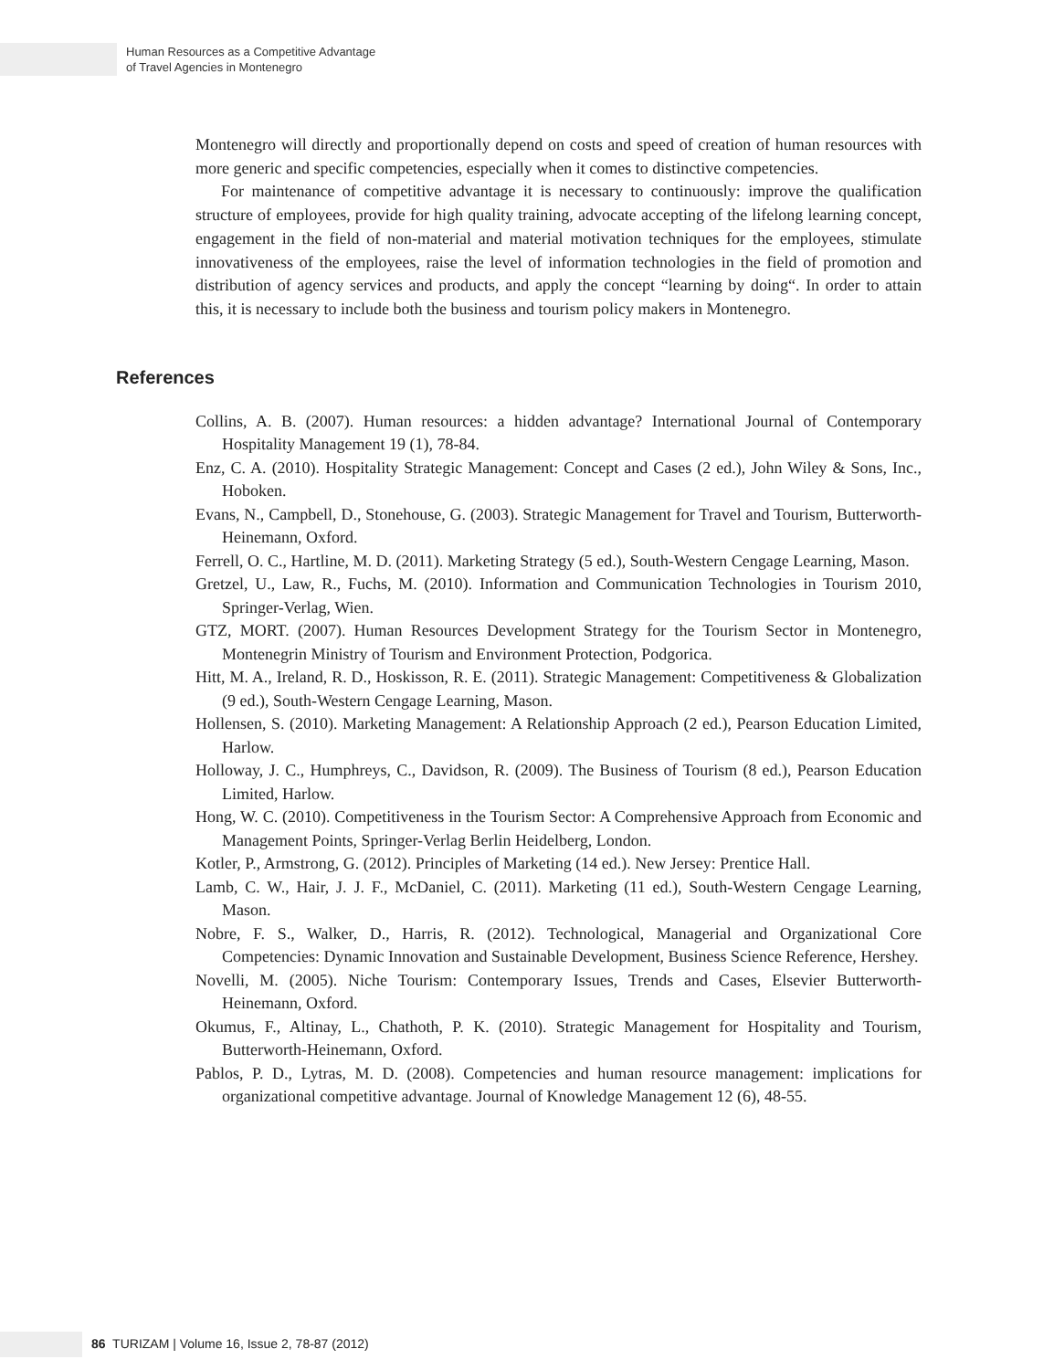Human Resources as a Competitive Advantage
of Travel Agencies in Montenegro
Montenegro will directly and proportionally depend on costs and speed of creation of human resources with more generic and specific competencies, especially when it comes to distinctive competencies.
For maintenance of competitive advantage it is necessary to continuously: improve the qualification structure of employees, provide for high quality training, advocate accepting of the lifelong learning concept, engagement in the field of non-material and material motivation techniques for the employees, stimulate innovativeness of the employees, raise the level of information technologies in the field of promotion and distribution of agency services and products, and apply the concept “learning by doing“. In order to attain this, it is necessary to include both the business and tourism policy makers in Montenegro.
References
Collins, A. B. (2007). Human resources: a hidden advantage? International Journal of Contemporary Hospitality Management 19 (1), 78-84.
Enz, C. A. (2010). Hospitality Strategic Management: Concept and Cases (2 ed.), John Wiley & Sons, Inc., Hoboken.
Evans, N., Campbell, D., Stonehouse, G. (2003). Strategic Management for Travel and Tourism, Butterworth-Heinemann, Oxford.
Ferrell, O. C., Hartline, M. D. (2011). Marketing Strategy (5 ed.), South-Western Cengage Learning, Mason.
Gretzel, U., Law, R., Fuchs, M. (2010). Information and Communication Technologies in Tourism 2010, Springer-Verlag, Wien.
GTZ, MORT. (2007). Human Resources Development Strategy for the Tourism Sector in Montenegro, Montenegrin Ministry of Tourism and Environment Protection, Podgorica.
Hitt, M. A., Ireland, R. D., Hoskisson, R. E. (2011). Strategic Management: Competitiveness & Globalization (9 ed.), South-Western Cengage Learning, Mason.
Hollensen, S. (2010). Marketing Management: A Relationship Approach (2 ed.), Pearson Education Limited, Harlow.
Holloway, J. C., Humphreys, C., Davidson, R. (2009). The Business of Tourism (8 ed.), Pearson Education Limited, Harlow.
Hong, W. C. (2010). Competitiveness in the Tourism Sector: A Comprehensive Approach from Economic and Management Points, Springer-Verlag Berlin Heidelberg, London.
Kotler, P., Armstrong, G. (2012). Principles of Marketing (14 ed.). New Jersey: Prentice Hall.
Lamb, C. W., Hair, J. J. F., McDaniel, C. (2011). Marketing (11 ed.), South-Western Cengage Learning, Mason.
Nobre, F. S., Walker, D., Harris, R. (2012). Technological, Managerial and Organizational Core Competencies: Dynamic Innovation and Sustainable Development, Business Science Reference, Hershey.
Novelli, M. (2005). Niche Tourism: Contemporary Issues, Trends and Cases, Elsevier Butterworth-Heinemann, Oxford.
Okumus, F., Altinay, L., Chathoth, P. K. (2010). Strategic Management for Hospitality and Tourism, Butterworth-Heinemann, Oxford.
Pablos, P. D., Lytras, M. D. (2008). Competencies and human resource management: implications for organizational competitive advantage. Journal of Knowledge Management 12 (6), 48-55.
86 TURIZAM | Volume 16, Issue 2, 78-87 (2012)